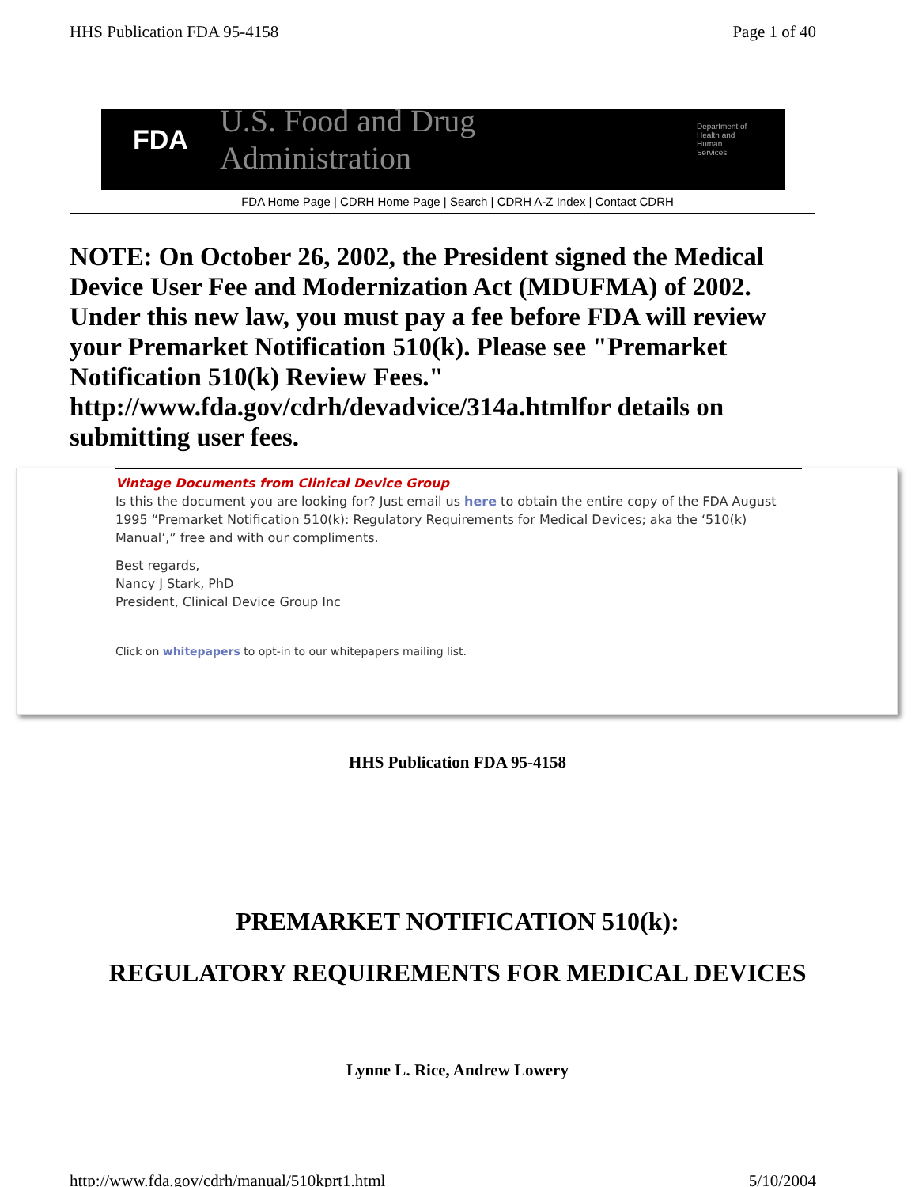HHS Publication FDA 95-4158 Page 1 of 40
FDA U.S. Food and Drug Administration Department of
Health and
Human Services
FDA Home Page | CDRH Home Page | Search | CDRH A-Z Index | Contact CDRH
NOTE: On October 26, 2002, the President signed the Medical Device User Fee and Modernization Act (MDUFMA) of 2002. Under this new law, you must pay a fee before FDA will review your Premarket Notification 510(k). Please see "Premarket Notification 510(k) Review Fees." http://www.fda.gov/cdrh/devadvice/314a.htmlfor details on submitting user fees.
Vintage Documents from Clinical Device Group
Is this the document you are looking for? Just email us here to obtain the entire copy of the FDA August 1995 “Premarket Notification 510(k): Regulatory Requirements for Medical Devices; aka the ‘510(k) Manual’,” free and with our compliments.
Best regards,
Nancy J Stark, PhD
President, Clinical Device Group Inc
Click on whitepapers to opt-in to our whitepapers mailing list.
HHS Publication FDA 95-4158
PREMARKET NOTIFICATION 510(k):
REGULATORY REQUIREMENTS FOR MEDICAL DEVICES
Lynne L. Rice, Andrew Lowery
http://www.fda.gov/cdrh/manual/510kprt1.html 5/10/2004